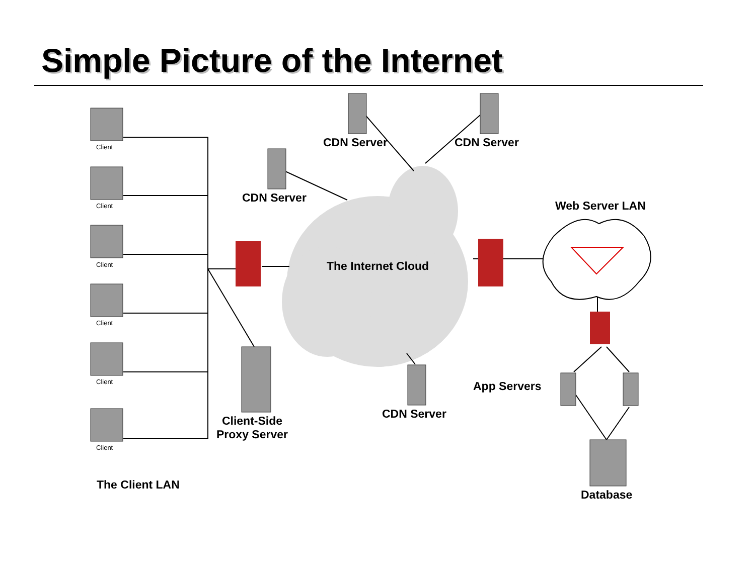Simple Picture of the Internet
Client
Client
Client
Client
Client
Client
CDN Server CDN Server
CDN Server
Web Server LAN
The Internet Cloud
App Servers
CDN Server
Client-Side
Proxy Server
The Client LAN
Database